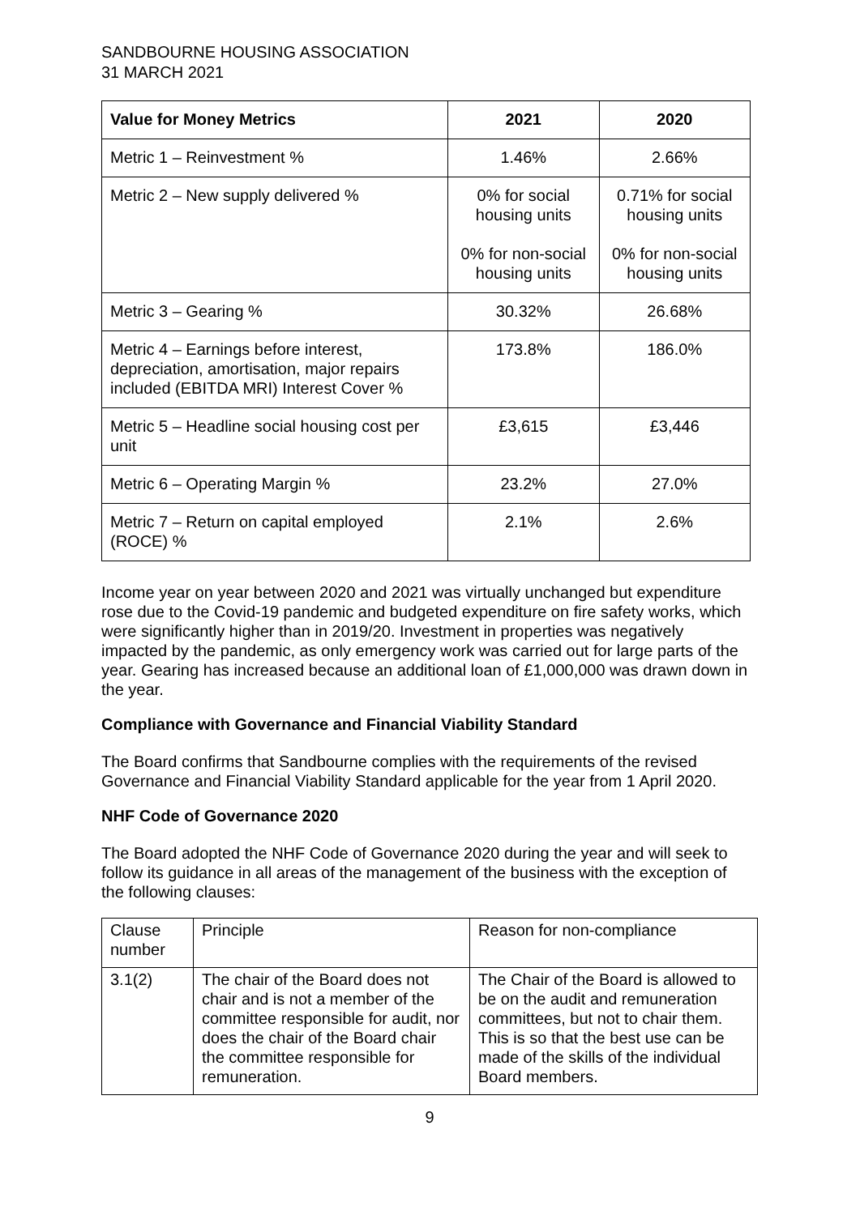SANDBOURNE HOUSING ASSOCIATION
31 MARCH 2021
| Value for Money Metrics | 2021 | 2020 |
| --- | --- | --- |
| Metric 1 – Reinvestment % | 1.46% | 2.66% |
| Metric 2 – New supply delivered % | 0% for social housing units 0% for non-social housing units | 0.71% for social housing units 0% for non-social housing units |
| Metric 3 – Gearing % | 30.32% | 26.68% |
| Metric 4 – Earnings before interest, depreciation, amortisation, major repairs included (EBITDA MRI) Interest Cover % | 173.8% | 186.0% |
| Metric 5 – Headline social housing cost per unit | £3,615 | £3,446 |
| Metric 6 – Operating Margin % | 23.2% | 27.0% |
| Metric 7 – Return on capital employed (ROCE) % | 2.1% | 2.6% |
Income year on year between 2020 and 2021 was virtually unchanged but expenditure rose due to the Covid-19 pandemic and budgeted expenditure on fire safety works, which were significantly higher than in 2019/20. Investment in properties was negatively impacted by the pandemic, as only emergency work was carried out for large parts of the year. Gearing has increased because an additional loan of £1,000,000 was drawn down in the year.
Compliance with Governance and Financial Viability Standard
The Board confirms that Sandbourne complies with the requirements of the revised Governance and Financial Viability Standard applicable for the year from 1 April 2020.
NHF Code of Governance 2020
The Board adopted the NHF Code of Governance 2020 during the year and will seek to follow its guidance in all areas of the management of the business with the exception of the following clauses:
| Clause number | Principle | Reason for non-compliance |
| 3.1(2) | The chair of the Board does not chair and is not a member of the committee responsible for audit, nor does the chair of the Board chair the committee responsible for remuneration. | The Chair of the Board is allowed to be on the audit and remuneration committees, but not to chair them. This is so that the best use can be made of the skills of the individual Board members. |
9